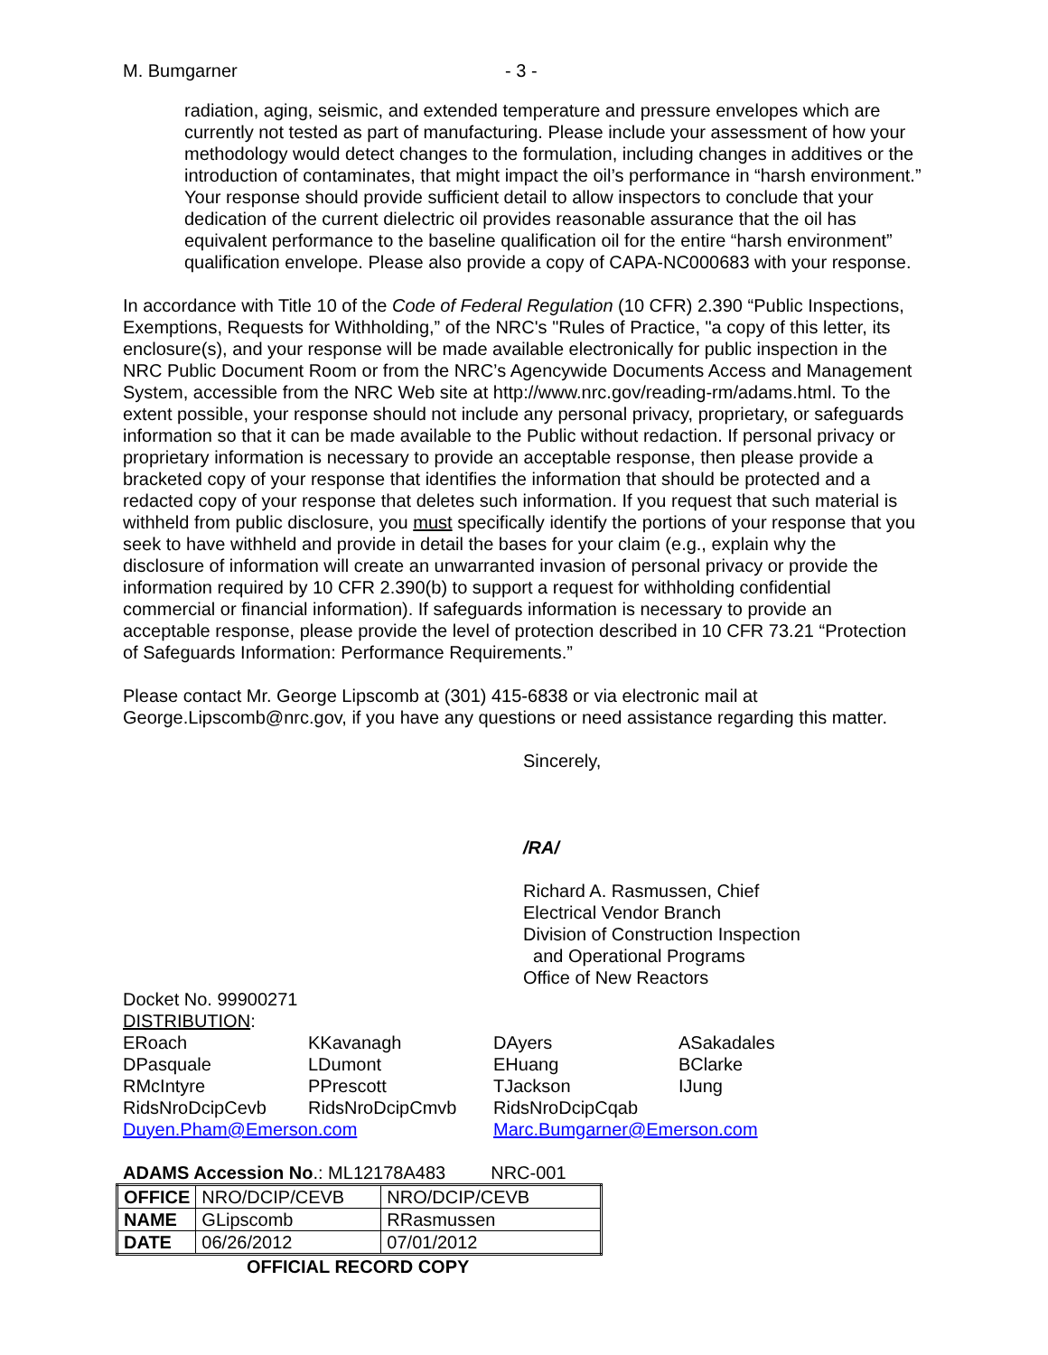M. Bumgarner - 3 -
radiation, aging, seismic, and extended temperature and pressure envelopes which are currently not tested as part of manufacturing. Please include your assessment of how your methodology would detect changes to the formulation, including changes in additives or the introduction of contaminates, that might impact the oil’s performance in “harsh environment.” Your response should provide sufficient detail to allow inspectors to conclude that your dedication of the current dielectric oil provides reasonable assurance that the oil has equivalent performance to the baseline qualification oil for the entire “harsh environment” qualification envelope. Please also provide a copy of CAPA-NC000683 with your response.
In accordance with Title 10 of the Code of Federal Regulation (10 CFR) 2.390 “Public Inspections, Exemptions, Requests for Withholding,” of the NRC's "Rules of Practice, "a copy of this letter, its enclosure(s), and your response will be made available electronically for public inspection in the NRC Public Document Room or from the NRC’s Agencywide Documents Access and Management System, accessible from the NRC Web site at http://www.nrc.gov/reading-rm/adams.html. To the extent possible, your response should not include any personal privacy, proprietary, or safeguards information so that it can be made available to the Public without redaction. If personal privacy or proprietary information is necessary to provide an acceptable response, then please provide a bracketed copy of your response that identifies the information that should be protected and a redacted copy of your response that deletes such information. If you request that such material is withheld from public disclosure, you must specifically identify the portions of your response that you seek to have withheld and provide in detail the bases for your claim (e.g., explain why the disclosure of information will create an unwarranted invasion of personal privacy or provide the information required by 10 CFR 2.390(b) to support a request for withholding confidential commercial or financial information). If safeguards information is necessary to provide an acceptable response, please provide the level of protection described in 10 CFR 73.21 “Protection of Safeguards Information: Performance Requirements.”
Please contact Mr. George Lipscomb at (301) 415-6838 or via electronic mail at George.Lipscomb@nrc.gov, if you have any questions or need assistance regarding this matter.
Sincerely,
/RA/
Richard A. Rasmussen, Chief
Electrical Vendor Branch
Division of Construction Inspection
and Operational Programs
Office of New Reactors
Docket No. 99900271
DISTRIBUTION:
| ERoach | KKavanagh | DAyers | ASakadales |
| DPasquale | LDumont | EHuang | BClarke |
| RMcIntyre | PPrescott | TJackson | IJung |
| RidsNroDcipCevb | RidsNroDcipCmvb | RidsNroDcipCqab | |
| Duyen.Pham@Emerson.com | | Marc.Bumgarner@Emerson.com | |
ADAMS Accession No.: ML12178A483 NRC-001
| OFFICE | NRO/DCIP/CEVB | NRO/DCIP/CEVB |
| NAME | GLipscomb | RRasmussen |
| DATE | 06/26/2012 | 07/01/2012 |
OFFICIAL RECORD COPY